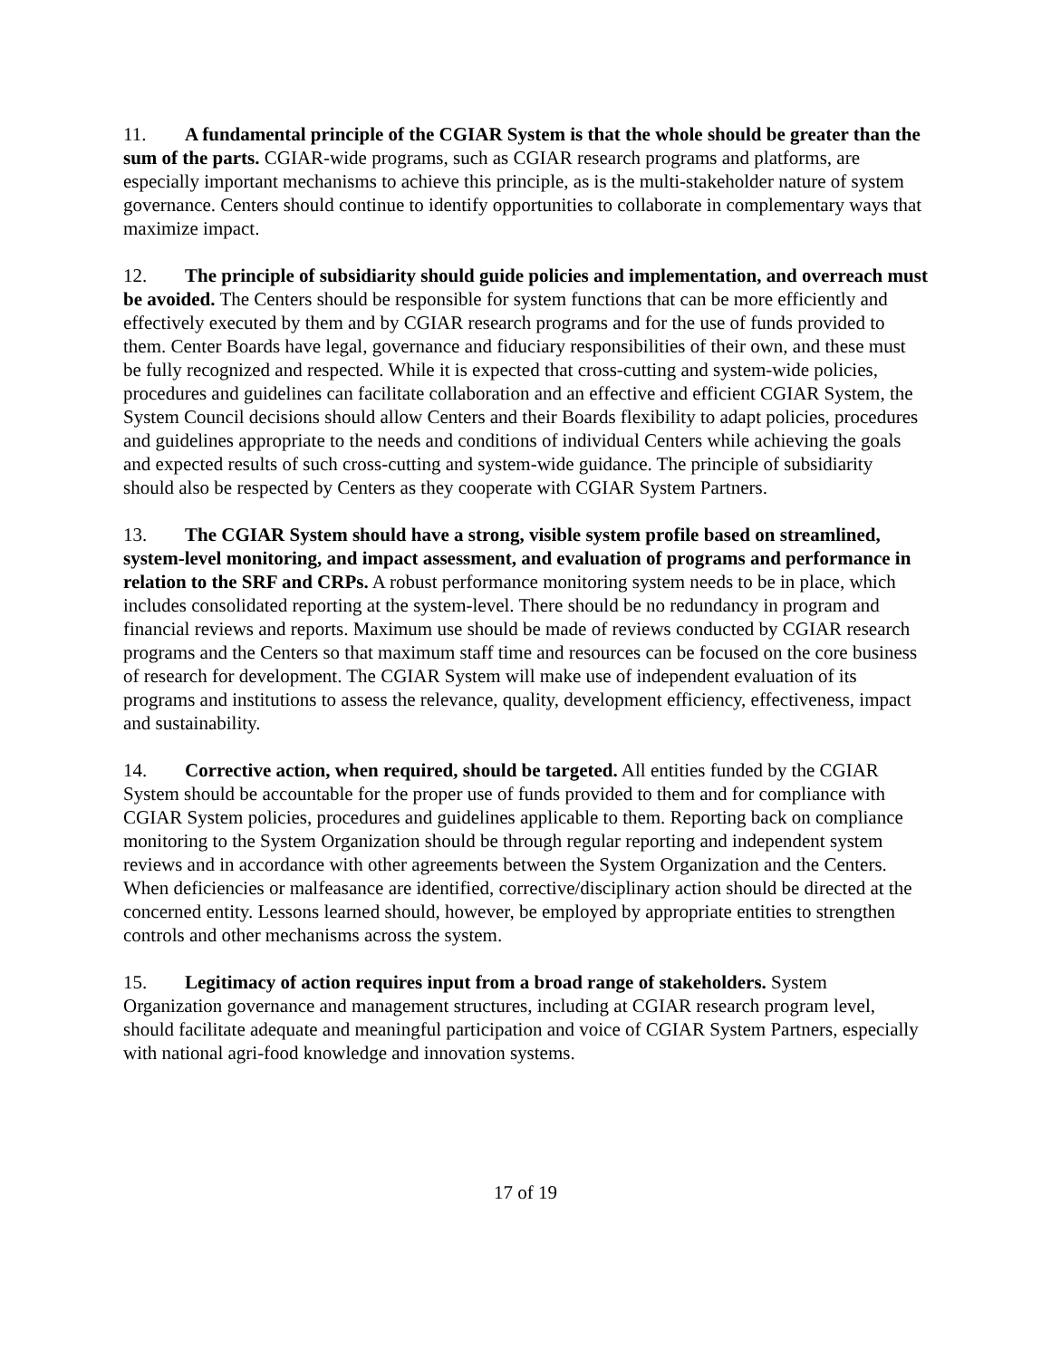11. A fundamental principle of the CGIAR System is that the whole should be greater than the sum of the parts. CGIAR-wide programs, such as CGIAR research programs and platforms, are especially important mechanisms to achieve this principle, as is the multi-stakeholder nature of system governance. Centers should continue to identify opportunities to collaborate in complementary ways that maximize impact.
12. The principle of subsidiarity should guide policies and implementation, and overreach must be avoided. The Centers should be responsible for system functions that can be more efficiently and effectively executed by them and by CGIAR research programs and for the use of funds provided to them. Center Boards have legal, governance and fiduciary responsibilities of their own, and these must be fully recognized and respected. While it is expected that cross-cutting and system-wide policies, procedures and guidelines can facilitate collaboration and an effective and efficient CGIAR System, the System Council decisions should allow Centers and their Boards flexibility to adapt policies, procedures and guidelines appropriate to the needs and conditions of individual Centers while achieving the goals and expected results of such cross-cutting and system-wide guidance. The principle of subsidiarity should also be respected by Centers as they cooperate with CGIAR System Partners.
13. The CGIAR System should have a strong, visible system profile based on streamlined, system-level monitoring, and impact assessment, and evaluation of programs and performance in relation to the SRF and CRPs. A robust performance monitoring system needs to be in place, which includes consolidated reporting at the system-level. There should be no redundancy in program and financial reviews and reports. Maximum use should be made of reviews conducted by CGIAR research programs and the Centers so that maximum staff time and resources can be focused on the core business of research for development. The CGIAR System will make use of independent evaluation of its programs and institutions to assess the relevance, quality, development efficiency, effectiveness, impact and sustainability.
14. Corrective action, when required, should be targeted. All entities funded by the CGIAR System should be accountable for the proper use of funds provided to them and for compliance with CGIAR System policies, procedures and guidelines applicable to them. Reporting back on compliance monitoring to the System Organization should be through regular reporting and independent system reviews and in accordance with other agreements between the System Organization and the Centers. When deficiencies or malfeasance are identified, corrective/disciplinary action should be directed at the concerned entity. Lessons learned should, however, be employed by appropriate entities to strengthen controls and other mechanisms across the system.
15. Legitimacy of action requires input from a broad range of stakeholders. System Organization governance and management structures, including at CGIAR research program level, should facilitate adequate and meaningful participation and voice of CGIAR System Partners, especially with national agri-food knowledge and innovation systems.
17 of 19